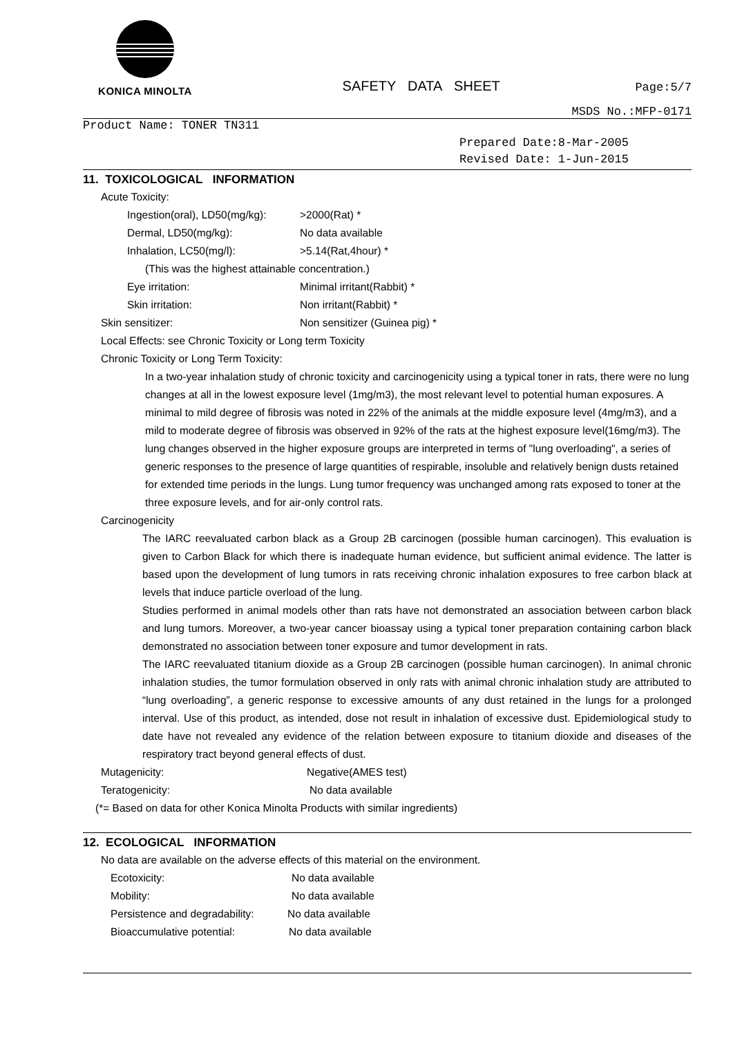KONICA MINOLTA
SAFETY DATA SHEET
Page:5/7
MSDS No.:MFP-0171
Product Name: TONER TN311
Prepared Date:8-Mar-2005
Revised Date: 1-Jun-2015
11. TOXICOLOGICAL INFORMATION
Acute Toxicity:
Ingestion(oral), LD50(mg/kg): >2000(Rat) *
Dermal, LD50(mg/kg): No data available
Inhalation, LC50(mg/l): >5.14(Rat,4hour) *
(This was the highest attainable concentration.)
Eye irritation: Minimal irritant(Rabbit) *
Skin irritation: Non irritant(Rabbit) *
Skin sensitizer: Non sensitizer (Guinea pig) *
Local Effects: see Chronic Toxicity or Long term Toxicity
Chronic Toxicity or Long Term Toxicity:
In a two-year inhalation study of chronic toxicity and carcinogenicity using a typical toner in rats, there were no lung changes at all in the lowest exposure level (1mg/m3), the most relevant level to potential human exposures. A minimal to mild degree of fibrosis was noted in 22% of the animals at the middle exposure level (4mg/m3), and a mild to moderate degree of fibrosis was observed in 92% of the rats at the highest exposure level(16mg/m3). The lung changes observed in the higher exposure groups are interpreted in terms of "lung overloading", a series of generic responses to the presence of large quantities of respirable, insoluble and relatively benign dusts retained for extended time periods in the lungs. Lung tumor frequency was unchanged among rats exposed to toner at the three exposure levels, and for air-only control rats.
Carcinogenicity
The IARC reevaluated carbon black as a Group 2B carcinogen (possible human carcinogen). This evaluation is given to Carbon Black for which there is inadequate human evidence, but sufficient animal evidence. The latter is based upon the development of lung tumors in rats receiving chronic inhalation exposures to free carbon black at levels that induce particle overload of the lung.
Studies performed in animal models other than rats have not demonstrated an association between carbon black and lung tumors. Moreover, a two-year cancer bioassay using a typical toner preparation containing carbon black demonstrated no association between toner exposure and tumor development in rats.
The IARC reevaluated titanium dioxide as a Group 2B carcinogen (possible human carcinogen). In animal chronic inhalation studies, the tumor formulation observed in only rats with animal chronic inhalation study are attributed to “lung overloading”, a generic response to excessive amounts of any dust retained in the lungs for a prolonged interval. Use of this product, as intended, dose not result in inhalation of excessive dust. Epidemiological study to date have not revealed any evidence of the relation between exposure to titanium dioxide and diseases of the respiratory tract beyond general effects of dust.
Mutagenicity: Negative(AMES test)
Teratogenicity: No data available
(*= Based on data for other Konica Minolta Products with similar ingredients)
12. ECOLOGICAL INFORMATION
No data are available on the adverse effects of this material on the environment.
Ecotoxicity: No data available
Mobility: No data available
Persistence and degradability: No data available
Bioaccumulative potential: No data available